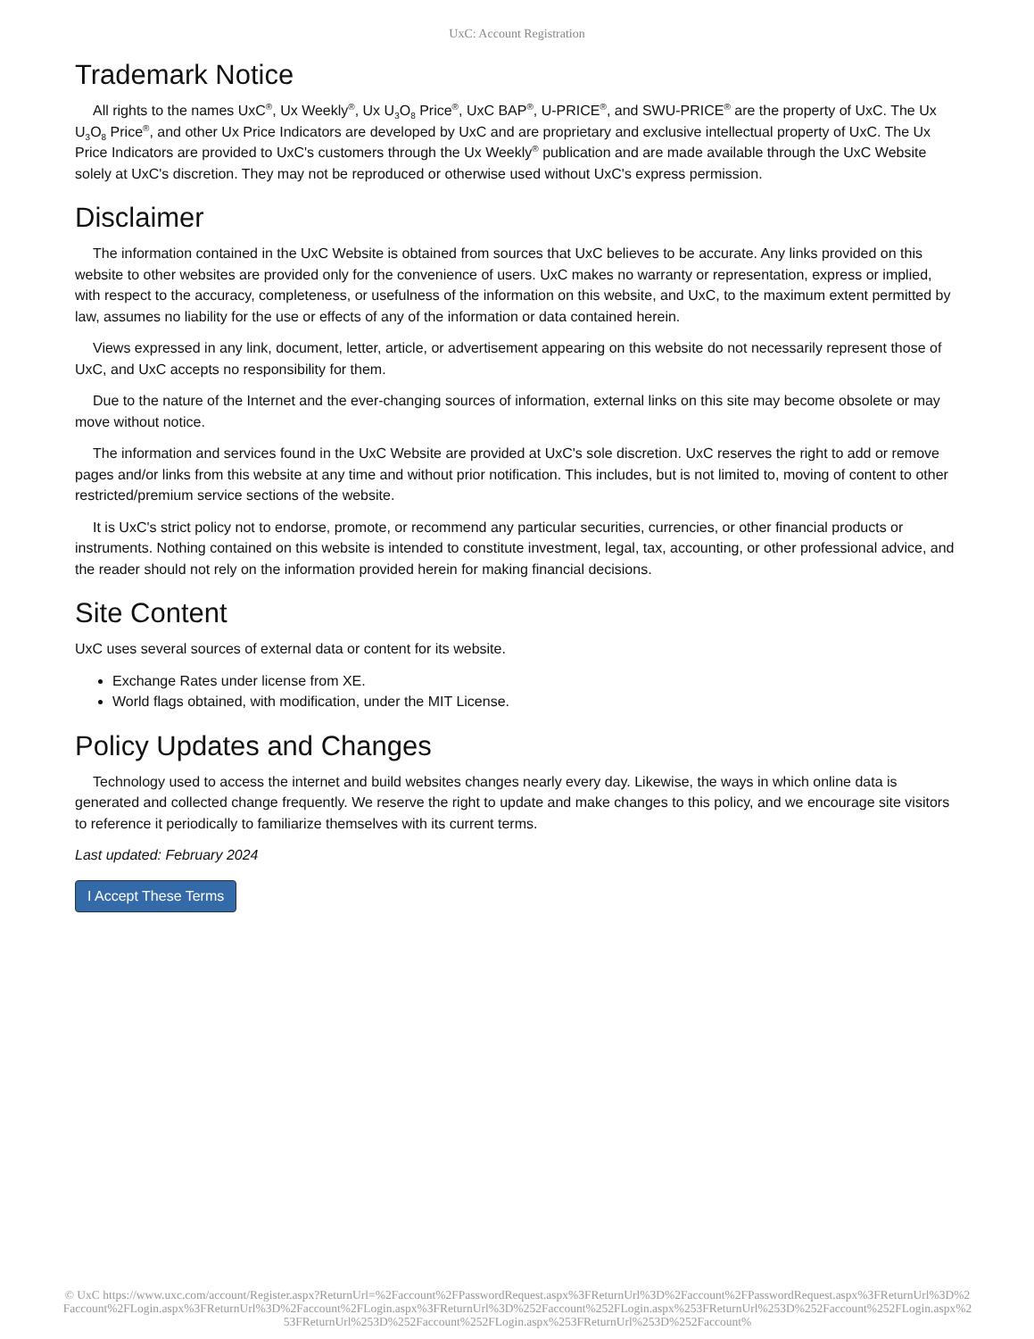UxC: Account Registration
Trademark Notice
All rights to the names UxC<sup>®</sup>, Ux Weekly<sup>®</sup>, Ux U<sub>3</sub>O<sub>8</sub> Price<sup>®</sup>, UxC BAP<sup>®</sup>, U-PRICE<sup>®</sup>, and SWU-PRICE<sup>®</sup> are the property of UxC. The Ux U<sub>3</sub>O<sub>8</sub> Price<sup>®</sup>, and other Ux Price Indicators are developed by UxC and are proprietary and exclusive intellectual property of UxC. The Ux Price Indicators are provided to UxC's customers through the Ux Weekly<sup>®</sup> publication and are made available through the UxC Website solely at UxC's discretion. They may not be reproduced or otherwise used without UxC's express permission.
Disclaimer
The information contained in the UxC Website is obtained from sources that UxC believes to be accurate. Any links provided on this website to other websites are provided only for the convenience of users. UxC makes no warranty or representation, express or implied, with respect to the accuracy, completeness, or usefulness of the information on this website, and UxC, to the maximum extent permitted by law, assumes no liability for the use or effects of any of the information or data contained herein.
Views expressed in any link, document, letter, article, or advertisement appearing on this website do not necessarily represent those of UxC, and UxC accepts no responsibility for them.
Due to the nature of the Internet and the ever-changing sources of information, external links on this site may become obsolete or may move without notice.
The information and services found in the UxC Website are provided at UxC's sole discretion. UxC reserves the right to add or remove pages and/or links from this website at any time and without prior notification. This includes, but is not limited to, moving of content to other restricted/premium service sections of the website.
It is UxC's strict policy not to endorse, promote, or recommend any particular securities, currencies, or other financial products or instruments. Nothing contained on this website is intended to constitute investment, legal, tax, accounting, or other professional advice, and the reader should not rely on the information provided herein for making financial decisions.
Site Content
UxC uses several sources of external data or content for its website.
Exchange Rates under license from XE.
World flags obtained, with modification, under the MIT License.
Policy Updates and Changes
Technology used to access the internet and build websites changes nearly every day. Likewise, the ways in which online data is generated and collected change frequently. We reserve the right to update and make changes to this policy, and we encourage site visitors to reference it periodically to familiarize themselves with its current terms.
Last updated: February 2024
I Accept These Terms
© UxC https://www.uxc.com/account/Register.aspx?ReturnUrl=%2Faccount%2FPasswordRequest.aspx%3FReturnUrl%3D%2Faccount%2FPasswordRequest.aspx%3FReturnUrl%3D%2Faccount%2FLogin.aspx%3FReturnUrl%3D%2Faccount%2FLogin.aspx%3FReturnUrl%3D%252Faccount%252FLogin.aspx%253FReturnUrl%253D%252Faccount%252FLogin.aspx%253FReturnUrl%253D%252Faccount%252FLogin.aspx%253FReturnUrl%253D%252Faccount%